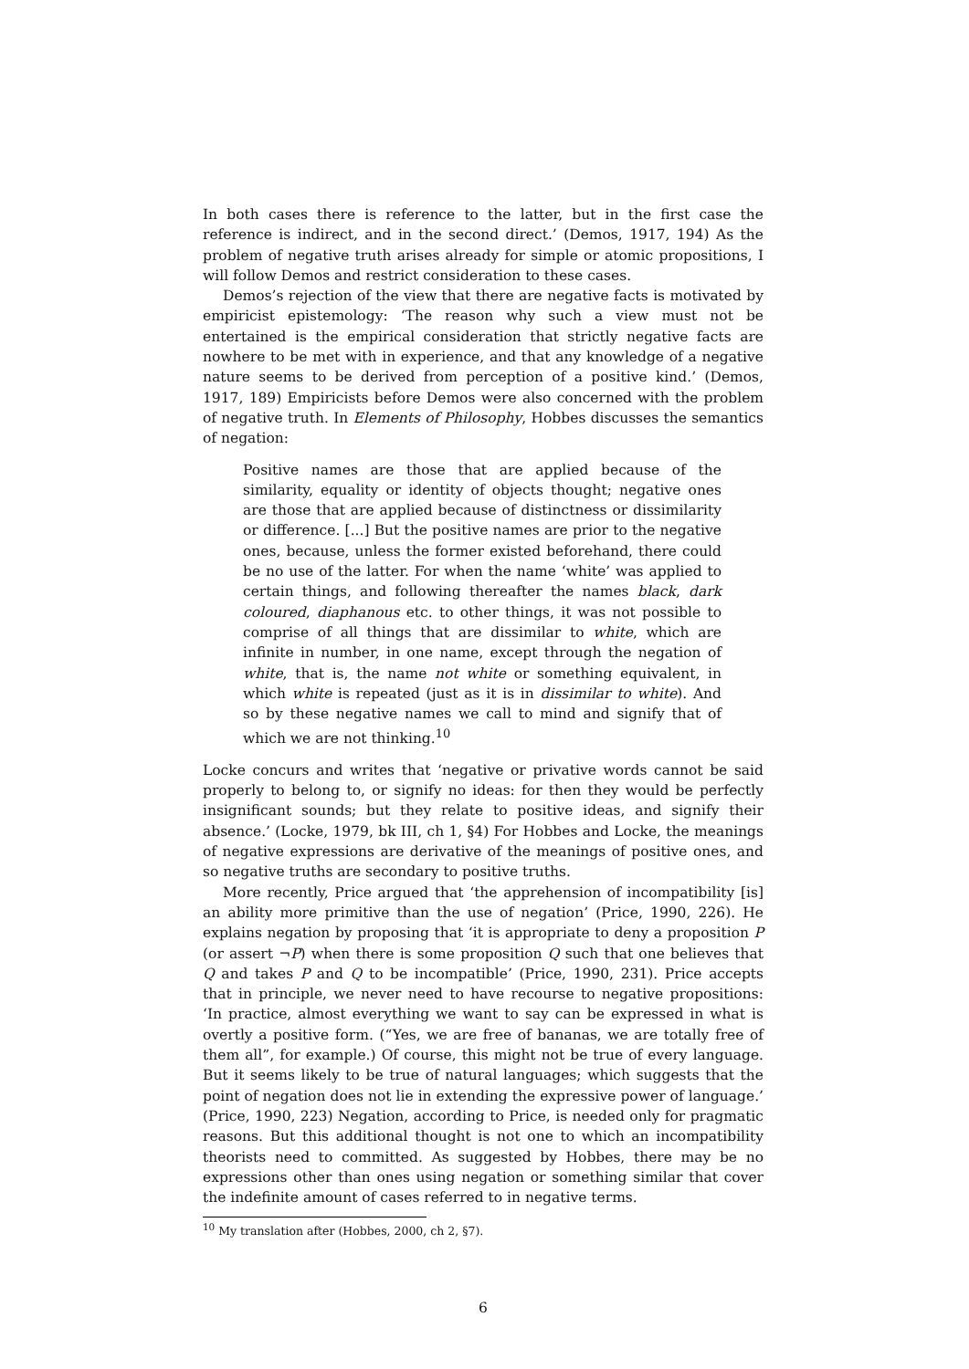In both cases there is reference to the latter, but in the first case the reference is indirect, and in the second direct.’ (Demos, 1917, 194) As the problem of negative truth arises already for simple or atomic propositions, I will follow Demos and restrict consideration to these cases.
Demos’s rejection of the view that there are negative facts is motivated by empiricist epistemology: ‘The reason why such a view must not be entertained is the empirical consideration that strictly negative facts are nowhere to be met with in experience, and that any knowledge of a negative nature seems to be derived from perception of a positive kind.’ (Demos, 1917, 189) Empiricists before Demos were also concerned with the problem of negative truth. In Elements of Philosophy, Hobbes discusses the semantics of negation:
Positive names are those that are applied because of the similarity, equality or identity of objects thought; negative ones are those that are applied because of distinctness or dissimilarity or difference. [...] But the positive names are prior to the negative ones, because, unless the former existed beforehand, there could be no use of the latter. For when the name ‘white’ was applied to certain things, and following thereafter the names black, dark coloured, diaphanous etc. to other things, it was not possible to comprise of all things that are dissimilar to white, which are infinite in number, in one name, except through the negation of white, that is, the name not white or something equivalent, in which white is repeated (just as it is in dissimilar to white). And so by these negative names we call to mind and signify that of which we are not thinking.<sup>10</sup>
Locke concurs and writes that ‘negative or privative words cannot be said properly to belong to, or signify no ideas: for then they would be perfectly insignificant sounds; but they relate to positive ideas, and signify their absence.’ (Locke, 1979, bk III, ch 1, §4) For Hobbes and Locke, the meanings of negative expressions are derivative of the meanings of positive ones, and so negative truths are secondary to positive truths.
More recently, Price argued that ‘the apprehension of incompatibility [is] an ability more primitive than the use of negation’ (Price, 1990, 226). He explains negation by proposing that ‘it is appropriate to deny a proposition P (or assert ¬P) when there is some proposition Q such that one believes that Q and takes P and Q to be incompatible’ (Price, 1990, 231). Price accepts that in principle, we never need to have recourse to negative propositions: ‘In practice, almost everything we want to say can be expressed in what is overtly a positive form. (“Yes, we are free of bananas, we are totally free of them all”, for example.) Of course, this might not be true of every language. But it seems likely to be true of natural languages; which suggests that the point of negation does not lie in extending the expressive power of language.’ (Price, 1990, 223) Negation, according to Price, is needed only for pragmatic reasons. But this additional thought is not one to which an incompatibility theorists need to committed. As suggested by Hobbes, there may be no expressions other than ones using negation or something similar that cover the indefinite amount of cases referred to in negative terms.
<sup>10</sup> My translation after (Hobbes, 2000, ch 2, §7).
6